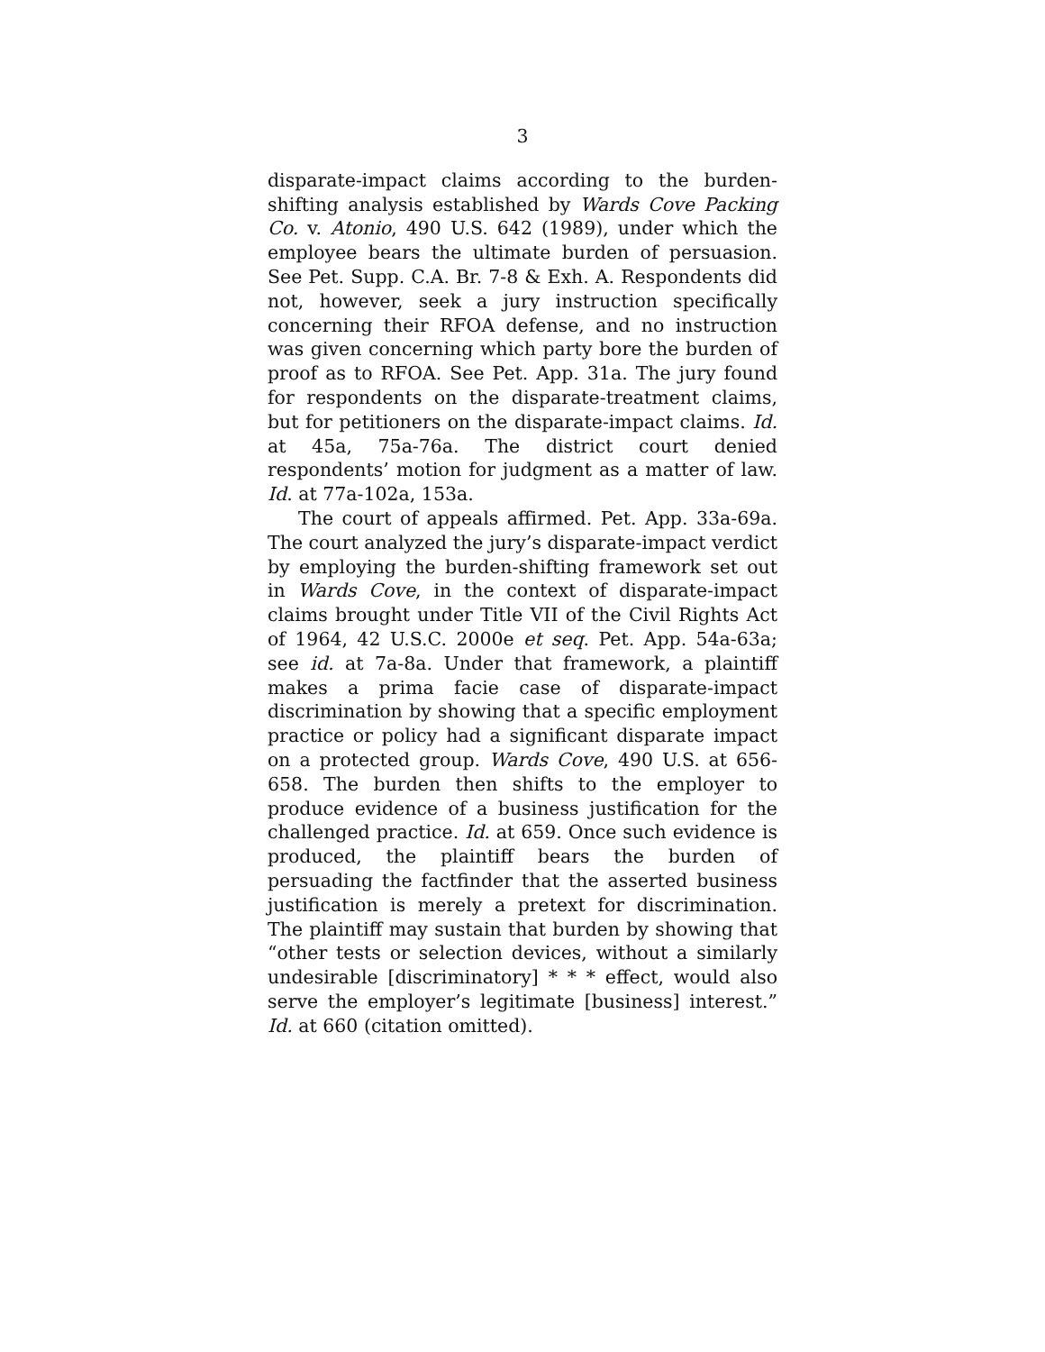3
disparate-impact claims according to the burden-shifting analysis established by Wards Cove Packing Co. v. Atonio, 490 U.S. 642 (1989), under which the employee bears the ultimate burden of persuasion. See Pet. Supp. C.A. Br. 7-8 & Exh. A. Respondents did not, however, seek a jury instruction specifically concerning their RFOA defense, and no instruction was given concerning which party bore the burden of proof as to RFOA. See Pet. App. 31a. The jury found for respondents on the disparate-treatment claims, but for petitioners on the disparate-impact claims. Id. at 45a, 75a-76a. The district court denied respondents’ motion for judgment as a matter of law. Id. at 77a-102a, 153a.
The court of appeals affirmed. Pet. App. 33a-69a. The court analyzed the jury’s disparate-impact verdict by employing the burden-shifting framework set out in Wards Cove, in the context of disparate-impact claims brought under Title VII of the Civil Rights Act of 1964, 42 U.S.C. 2000e et seq. Pet. App. 54a-63a; see id. at 7a-8a. Under that framework, a plaintiff makes a prima facie case of disparate-impact discrimination by showing that a specific employment practice or policy had a significant disparate impact on a protected group. Wards Cove, 490 U.S. at 656-658. The burden then shifts to the employer to produce evidence of a business justification for the challenged practice. Id. at 659. Once such evidence is produced, the plaintiff bears the burden of persuading the factfinder that the asserted business justification is merely a pretext for discrimination. The plaintiff may sustain that burden by showing that “other tests or selection devices, without a similarly undesirable [discriminatory] * * * effect, would also serve the employer’s legitimate [business] interest.” Id. at 660 (citation omitted).